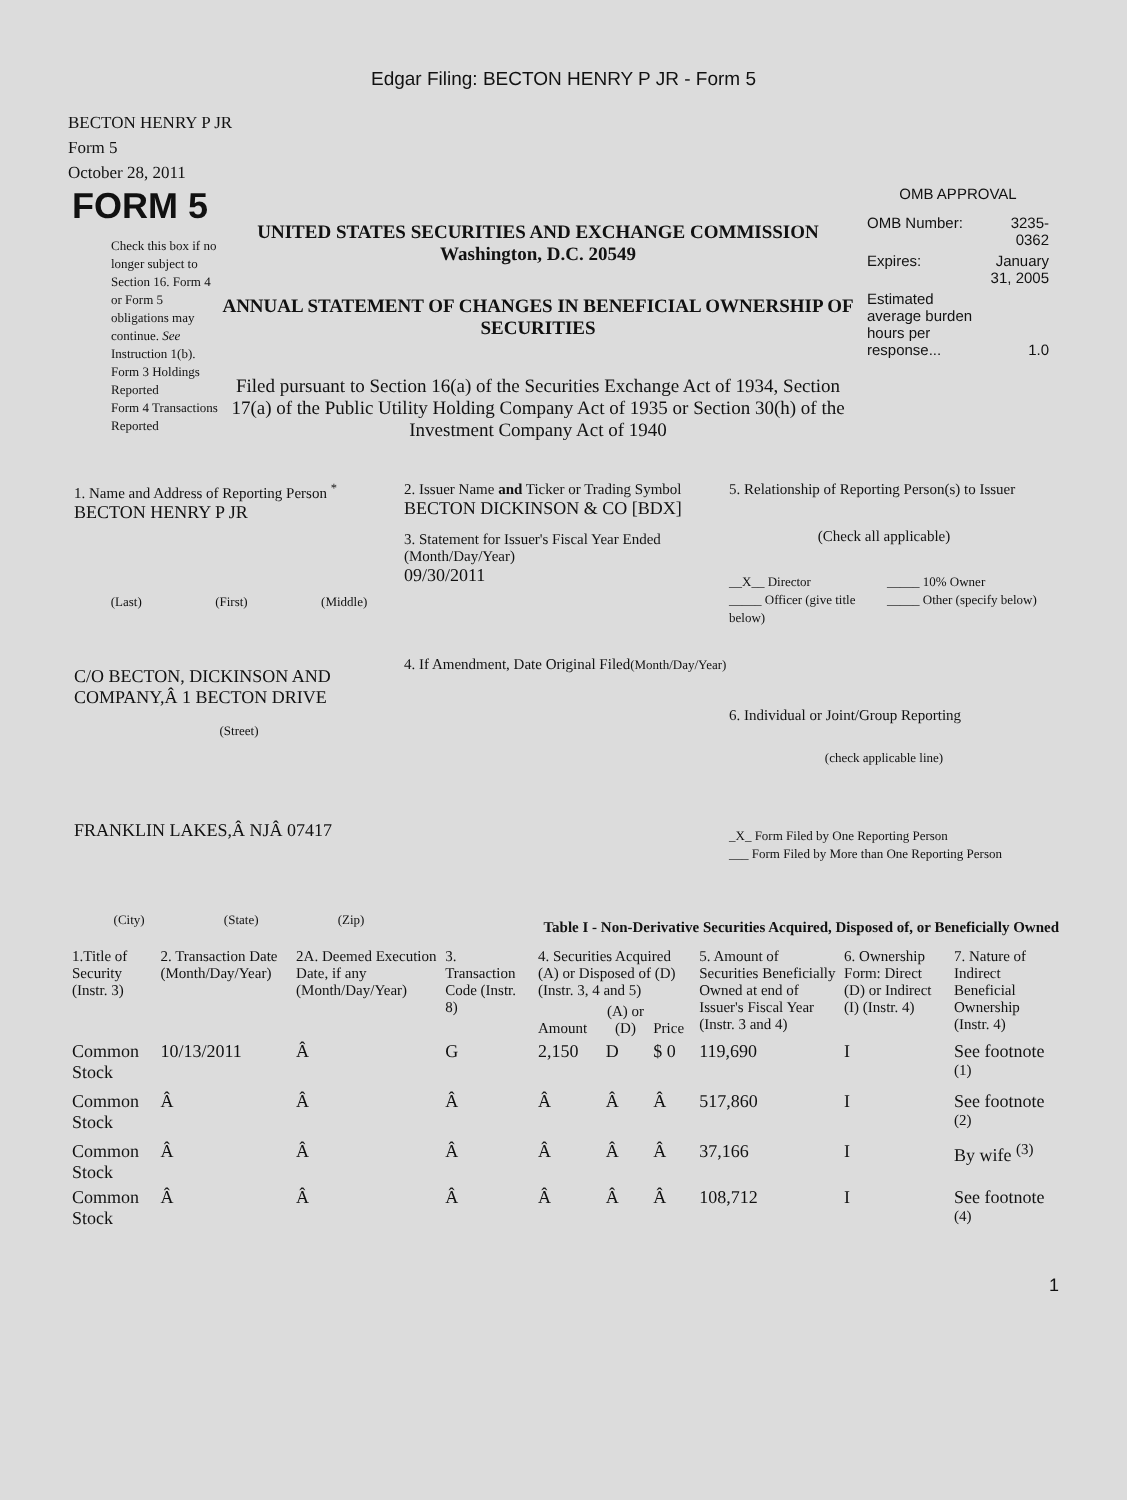Edgar Filing: BECTON HENRY P JR - Form 5
BECTON HENRY P JR
Form 5
October 28, 2011
FORM 5
Check this box if no longer subject to Section 16. Form 4 or Form 5 obligations may continue. See Instruction 1(b).
Form 3 Holdings Reported
Form 4 Transactions Reported
UNITED STATES SECURITIES AND EXCHANGE COMMISSION
Washington, D.C. 20549
ANNUAL STATEMENT OF CHANGES IN BENEFICIAL OWNERSHIP OF SECURITIES
Filed pursuant to Section 16(a) of the Securities Exchange Act of 1934, Section 17(a) of the Public Utility Holding Company Act of 1935 or Section 30(h) of the Investment Company Act of 1940
OMB APPROVAL
| OMB Number: | 3235-0362 |
| Expires: | January 31, 2005 |
| Estimated average burden hours per response... | 1.0 |
1. Name and Address of Reporting Person <sup>*</sup>
BECTON HENRY P JR
(Last) (First) (Middle)
C/O BECTON, DICKINSON AND COMPANY,Â 1 BECTON DRIVE
(Street)
FRANKLIN LAKES,Â NJÂ 07417
(City) (State) (Zip)
2. Issuer Name and Ticker or Trading Symbol
BECTON DICKINSON & CO [BDX]
3. Statement for Issuer's Fiscal Year Ended (Month/Day/Year)
09/30/2011
4. If Amendment, Date Original Filed(Month/Day/Year)
5. Relationship of Reporting Person(s) to Issuer
(Check all applicable)
__X__ Director
_____ Officer (give title below)
_____ 10% Owner
_____ Other (specify below)
6. Individual or Joint/Group Reporting
(check applicable line)
_X_ Form Filed by One Reporting Person
___ Form Filed by More than One Reporting Person
Table I - Non-Derivative Securities Acquired, Disposed of, or Beneficially Owned
| 1.Title of Security (Instr. 3) | 2. Transaction Date (Month/Day/Year) | 2A. Deemed Execution Date, if any (Month/Day/Year) | 3. Transaction Code (Instr. 8) | 4. Securities Acquired (A) or Disposed of (D) (Instr. 3, 4 and 5) | | | 5. Amount of Securities Beneficially Owned at end of Issuer's Fiscal Year (Instr. 3 and 4) | 6. Ownership Form: Direct (D) or Indirect (I) (Instr. 4) | 7. Nature of Indirect Beneficial Ownership (Instr. 4) |
| --- | --- | --- | --- | --- | --- | --- | --- | --- | --- |
| | | | | Amount | (A) or (D) | Price | | | |
| Common Stock | 10/13/2011 | Â | G | 2,150 | D | $ 0 | 119,690 | I | See footnote <sup>(1)</sup> |
| Common Stock | Â | Â | Â | Â | Â | Â | 517,860 | I | See footnote <sup>(2)</sup> |
| Common Stock | Â | Â | Â | Â | Â | Â | 37,166 | I | By wife <sup>(3)</sup> |
| Common Stock | Â | Â | Â | Â | Â | Â | 108,712 | I | See footnote <sup>(4)</sup> |
1